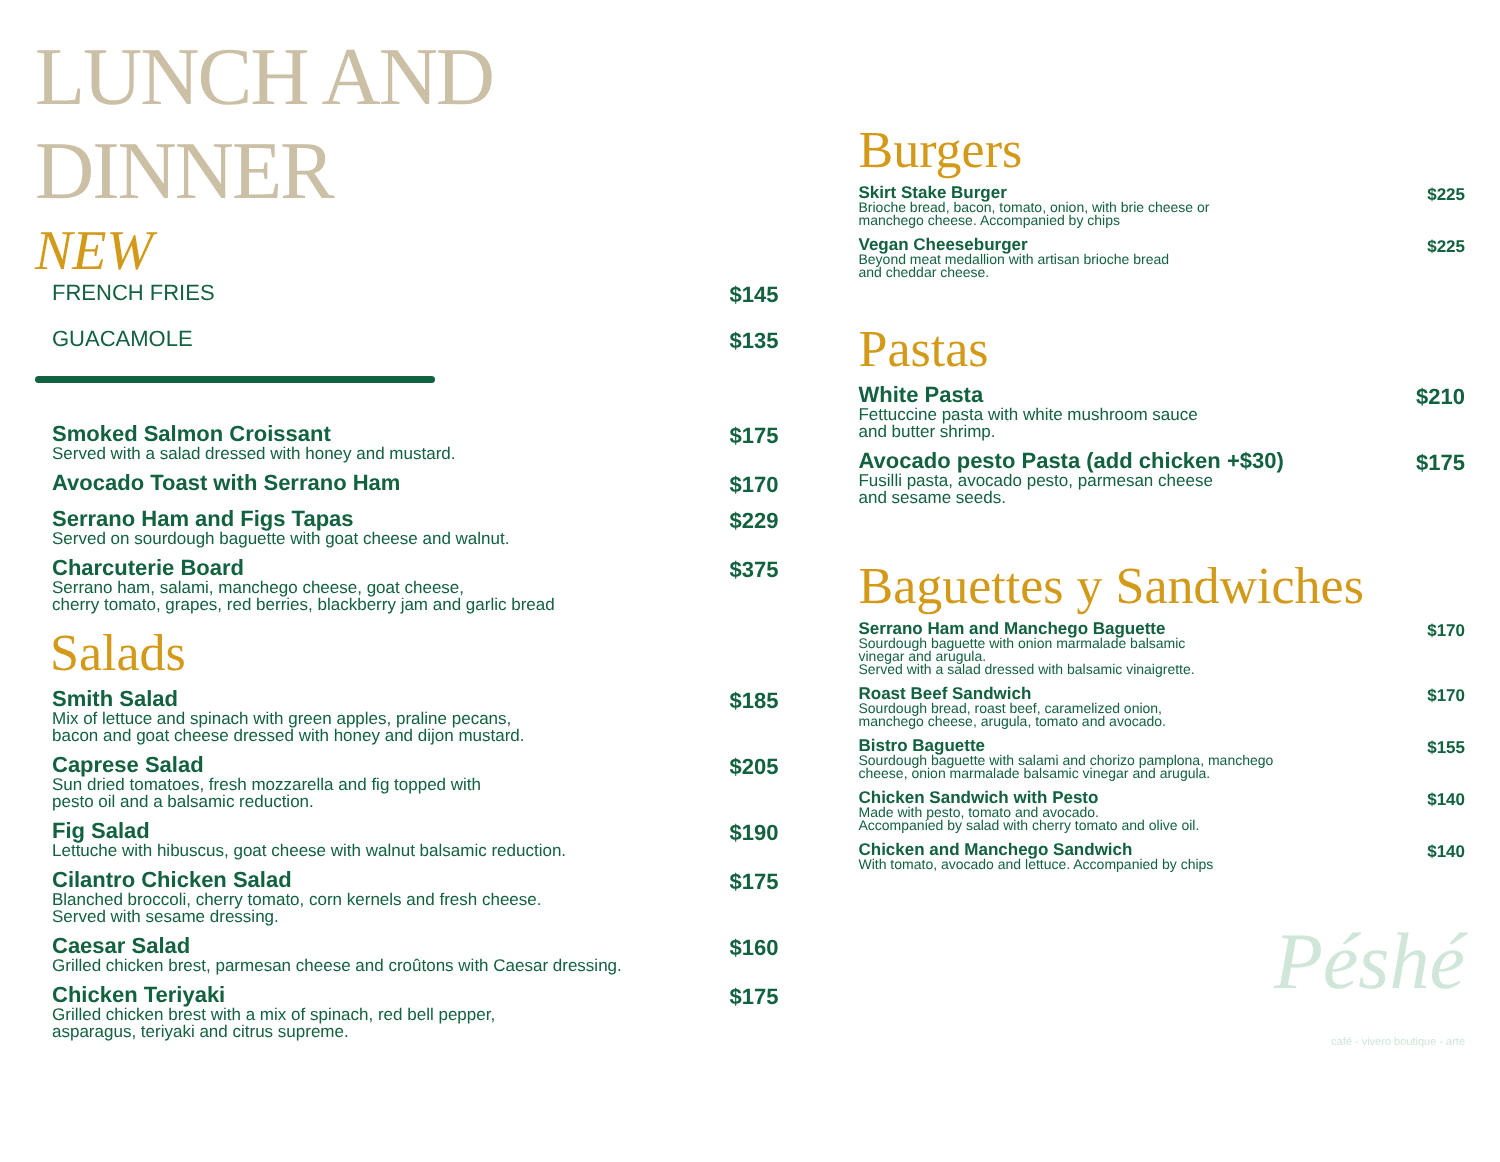LUNCH AND DINNER
NEW
FRENCH FRIES
$145
GUACAMOLE
$135
Smoked Salmon Croissant
Served with a salad dressed with honey and mustard.
$175
Avocado Toast with Serrano Ham
$170
Serrano Ham and Figs Tapas
Served on sourdough baguette with goat cheese and walnut.
$229
Charcuterie Board
Serrano ham, salami, manchego cheese, goat cheese,
cherry tomato, grapes, red berries, blackberry jam and garlic bread
$375
Salads
Smith Salad
Mix of lettuce and spinach with green apples, praline pecans,
bacon and goat cheese dressed with honey and dijon mustard.
$185
Caprese Salad
Sun dried tomatoes, fresh mozzarella and fig topped with
pesto oil and a balsamic reduction.
$205
Fig Salad
Lettuche with hibuscus, goat cheese with walnut balsamic reduction.
$190
Cilantro Chicken Salad
Blanched broccoli, cherry tomato, corn kernels and fresh cheese.
Served with sesame dressing.
$175
Caesar Salad
Grilled chicken brest, parmesan cheese and croûtons with Caesar dressing.
$160
Chicken Teriyaki
Grilled chicken brest with a mix of spinach, red bell pepper,
asparagus, teriyaki and citrus supreme.
$175
Burgers
Skirt Stake Burger
Brioche bread, bacon, tomato, onion, with brie cheese or
manchego cheese. Accompanied by chips
$225
Vegan Cheeseburger
Beyond meat medallion with artisan brioche bread
and cheddar cheese.
$225
Pastas
White Pasta
Fettuccine pasta with white mushroom sauce
and butter shrimp.
$210
Avocado pesto Pasta (add chicken +$30)
Fusilli pasta, avocado pesto, parmesan cheese
and sesame seeds.
$175
Baguettes y Sandwiches
Serrano Ham and Manchego Baguette
Sourdough baguette with onion marmalade balsamic
vinegar and arugula.
Served with a salad dressed with balsamic vinaigrette.
$170
Roast Beef Sandwich
Sourdough bread, roast beef, caramelized onion,
manchego cheese, arugula, tomato and avocado.
$170
Bistro Baguette
Sourdough baguette with salami and chorizo pamplona, manchego
cheese, onion marmalade balsamic vinegar and arugula.
$155
Chicken Sandwich with Pesto
Made with pesto, tomato and avocado.
Accompanied by salad with cherry tomato and olive oil.
$140
Chicken and Manchego Sandwich
With tomato, avocado and lettuce. Accompanied by chips
$140
Péshé
café - vivero boutique - arte